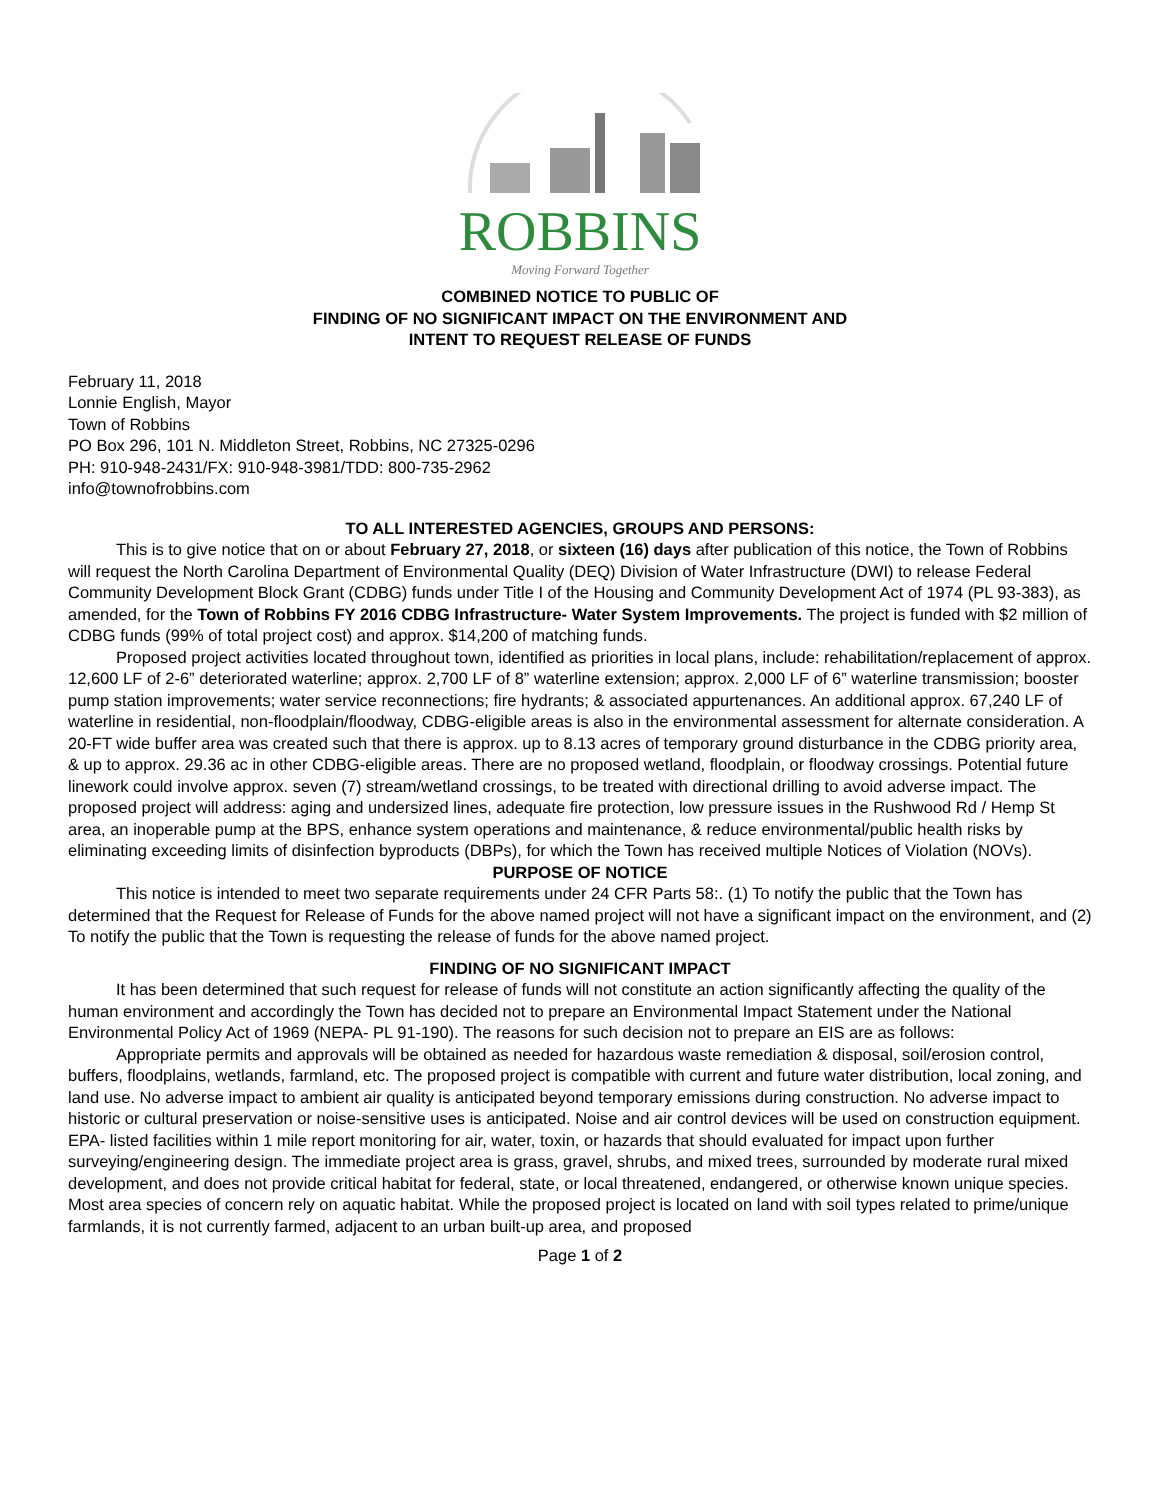ROBBINS
Moving Forward Together
COMBINED NOTICE TO PUBLIC OF
FINDING OF NO SIGNIFICANT IMPACT ON THE ENVIRONMENT AND
INTENT TO REQUEST RELEASE OF FUNDS
February 11, 2018
Lonnie English, Mayor
Town of Robbins
PO Box 296, 101 N. Middleton Street, Robbins, NC 27325-0296
PH: 910-948-2431/FX: 910-948-3981/TDD: 800-735-2962
info@townofrobbins.com
TO ALL INTERESTED AGENCIES, GROUPS AND PERSONS:
This is to give notice that on or about February 27, 2018, or sixteen (16) days after publication of this notice, the Town of Robbins will request the North Carolina Department of Environmental Quality (DEQ) Division of Water Infrastructure (DWI) to release Federal Community Development Block Grant (CDBG) funds under Title I of the Housing and Community Development Act of 1974 (PL 93-383), as amended, for the Town of Robbins FY 2016 CDBG Infrastructure- Water System Improvements. The project is funded with $2 million of CDBG funds (99% of total project cost) and approx. $14,200 of matching funds.
Proposed project activities located throughout town, identified as priorities in local plans, include: rehabilitation/replacement of approx. 12,600 LF of 2-6” deteriorated waterline; approx. 2,700 LF of 8” waterline extension; approx. 2,000 LF of 6” waterline transmission; booster pump station improvements; water service reconnections; fire hydrants; & associated appurtenances. An additional approx. 67,240 LF of waterline in residential, non-floodplain/floodway, CDBG-eligible areas is also in the environmental assessment for alternate consideration. A 20-FT wide buffer area was created such that there is approx. up to 8.13 acres of temporary ground disturbance in the CDBG priority area, & up to approx. 29.36 ac in other CDBG-eligible areas. There are no proposed wetland, floodplain, or floodway crossings. Potential future linework could involve approx. seven (7) stream/wetland crossings, to be treated with directional drilling to avoid adverse impact. The proposed project will address: aging and undersized lines, adequate fire protection, low pressure issues in the Rushwood Rd / Hemp St area, an inoperable pump at the BPS, enhance system operations and maintenance, & reduce environmental/public health risks by eliminating exceeding limits of disinfection byproducts (DBPs), for which the Town has received multiple Notices of Violation (NOVs).
PURPOSE OF NOTICE
This notice is intended to meet two separate requirements under 24 CFR Parts 58:. (1) To notify the public that the Town has determined that the Request for Release of Funds for the above named project will not have a significant impact on the environment, and (2) To notify the public that the Town is requesting the release of funds for the above named project.
FINDING OF NO SIGNIFICANT IMPACT
It has been determined that such request for release of funds will not constitute an action significantly affecting the quality of the human environment and accordingly the Town has decided not to prepare an Environmental Impact Statement under the National Environmental Policy Act of 1969 (NEPA- PL 91-190). The reasons for such decision not to prepare an EIS are as follows:
Appropriate permits and approvals will be obtained as needed for hazardous waste remediation & disposal, soil/erosion control, buffers, floodplains, wetlands, farmland, etc. The proposed project is compatible with current and future water distribution, local zoning, and land use. No adverse impact to ambient air quality is anticipated beyond temporary emissions during construction. No adverse impact to historic or cultural preservation or noise-sensitive uses is anticipated. Noise and air control devices will be used on construction equipment. EPA- listed facilities within 1 mile report monitoring for air, water, toxin, or hazards that should evaluated for impact upon further surveying/engineering design. The immediate project area is grass, gravel, shrubs, and mixed trees, surrounded by moderate rural mixed development, and does not provide critical habitat for federal, state, or local threatened, endangered, or otherwise known unique species. Most area species of concern rely on aquatic habitat. While the proposed project is located on land with soil types related to prime/unique farmlands, it is not currently farmed, adjacent to an urban built-up area, and proposed
Page 1 of 2